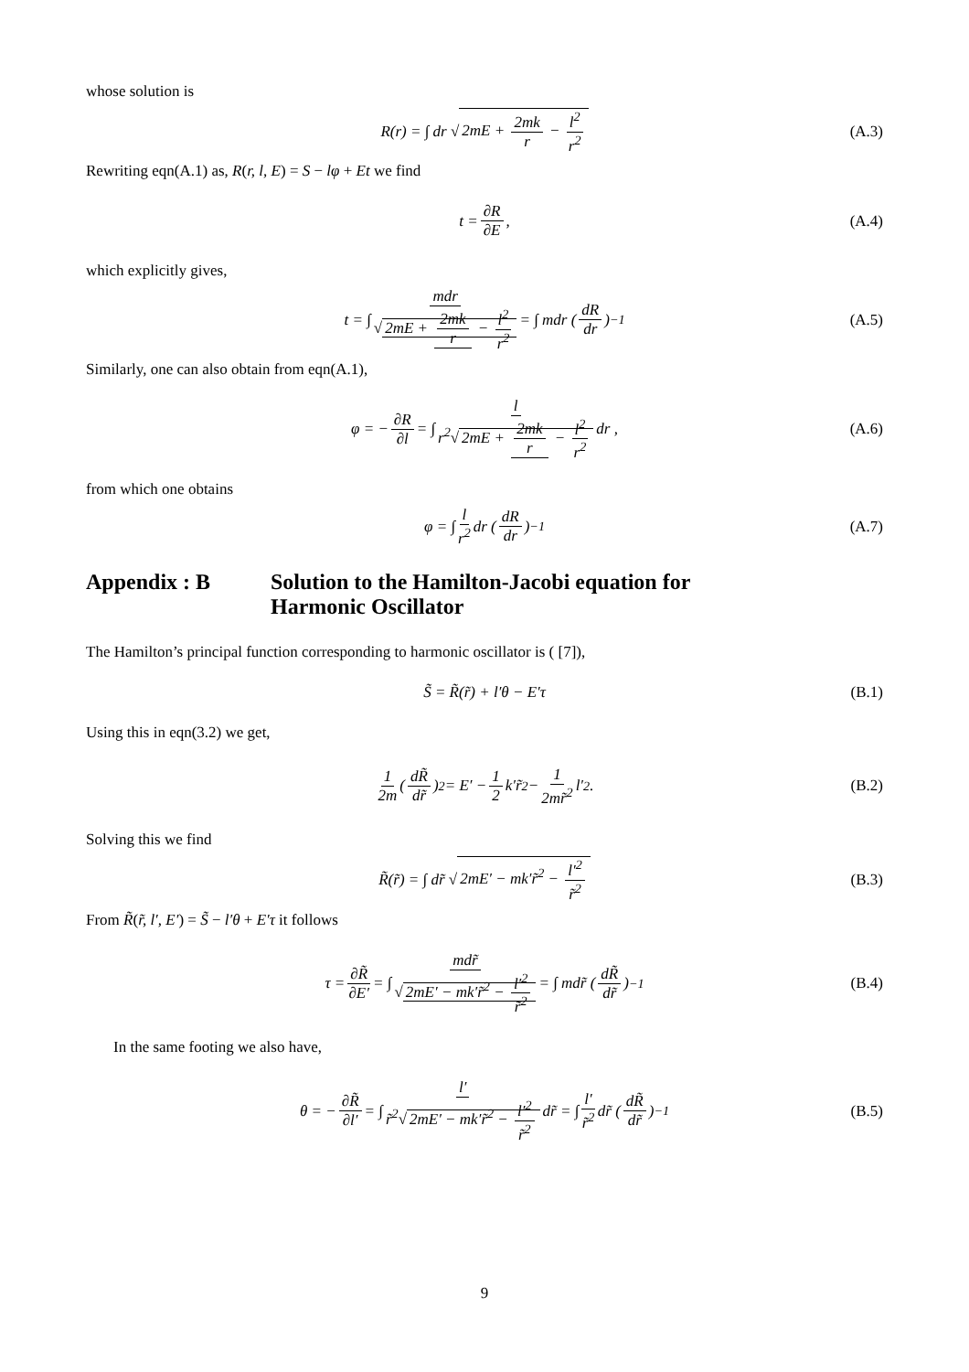whose solution is
R(r) = ∫ dr √ 2mE + 2mk r − l<sup>2</sup> r<sup>2</sup> (A.3)
Rewriting eqn(A.1) as, R(r, l, E) = S − lφ + Et we find
t = ∂R ∂E , (A.4)
which explicitly gives,
t = ∫ mdr √ 2mE + 2mk r − l<sup>2</sup> r<sup>2</sup> = ∫ mdr (dR dr)<sup>−1</sup> (A.5)
Similarly, one can also obtain from eqn(A.1),
φ = − ∂R ∂l = ∫ l r<sup>2</sup>√ 2mE + 2mk r − l<sup>2</sup> r<sup>2</sup> dr , (A.6)
from which one obtains
φ = ∫ l r<sup>2</sup> dr (dR dr)<sup>−1</sup> (A.7)
Appendix : B Solution to the Hamilton-Jacobi equation for
Harmonic Oscillator
The Hamilton’s principal function corresponding to harmonic oscillator is ( [7]),
S̃ = R̃(r̃) + l′θ − E′τ (B.1)
Using this in eqn(3.2) we get,
1 2m (dR̃ dr̃)<sup>2</sup> = E′ − 1 2 k′r̃<sup>2</sup> − 1 2mr̃<sup>2</sup> l′<sup>2</sup> . (B.2)
Solving this we find
R̃(r̃) = ∫ dr̃ √ 2mE′ − mk′r̃<sup>2</sup> − l′<sup>2</sup> r̃<sup>2</sup> (B.3)
From R̃(r̃, l′, E′) = S̃ − l′θ + E′τ it follows
τ = ∂R̃ ∂E′ = ∫ mdr̃ √ 2mE′ − mk′r̃<sup>2</sup> − l′<sup>2</sup> r̃<sup>2</sup> = ∫ mdr̃ (dR̃ dr̃)<sup>−1</sup> (B.4)
In the same footing we also have,
θ = − ∂R̃ ∂l′ = ∫ l′ r̃<sup>2</sup>√ 2mE′ − mk′r̃<sup>2</sup> − l′<sup>2</sup> r̃<sup>2</sup> dr̃ = ∫ l′ r̃<sup>2</sup> dr̃ (dR̃ dr̃)<sup>−1</sup> (B.5)
9